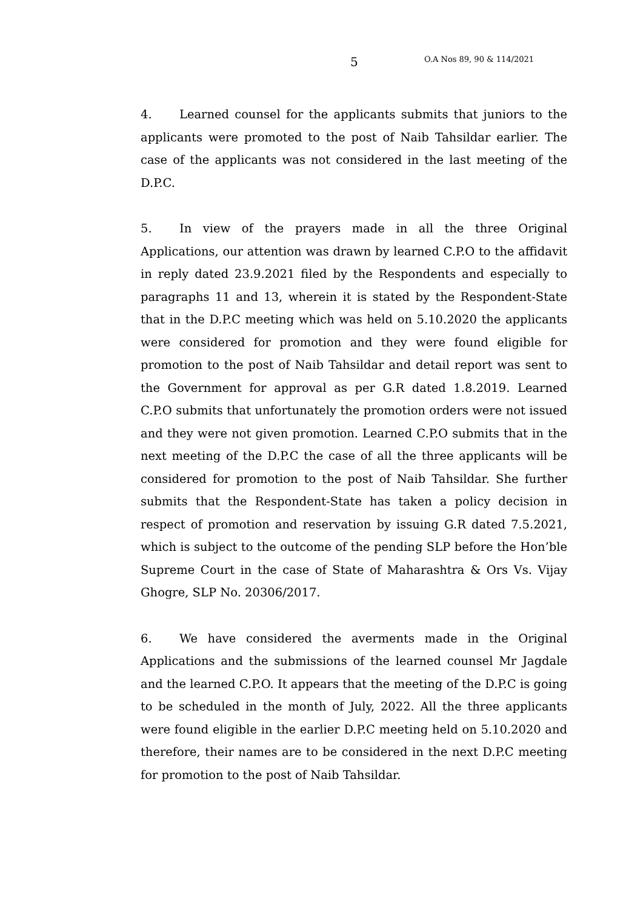5 O.A Nos 89, 90 & 114/2021
4. Learned counsel for the applicants submits that juniors to the applicants were promoted to the post of Naib Tahsildar earlier. The case of the applicants was not considered in the last meeting of the D.P.C.
5. In view of the prayers made in all the three Original Applications, our attention was drawn by learned C.P.O to the affidavit in reply dated 23.9.2021 filed by the Respondents and especially to paragraphs 11 and 13, wherein it is stated by the Respondent-State that in the D.P.C meeting which was held on 5.10.2020 the applicants were considered for promotion and they were found eligible for promotion to the post of Naib Tahsildar and detail report was sent to the Government for approval as per G.R dated 1.8.2019. Learned C.P.O submits that unfortunately the promotion orders were not issued and they were not given promotion. Learned C.P.O submits that in the next meeting of the D.P.C the case of all the three applicants will be considered for promotion to the post of Naib Tahsildar. She further submits that the Respondent-State has taken a policy decision in respect of promotion and reservation by issuing G.R dated 7.5.2021, which is subject to the outcome of the pending SLP before the Hon’ble Supreme Court in the case of State of Maharashtra & Ors Vs. Vijay Ghogre, SLP No. 20306/2017.
6. We have considered the averments made in the Original Applications and the submissions of the learned counsel Mr Jagdale and the learned C.P.O. It appears that the meeting of the D.P.C is going to be scheduled in the month of July, 2022. All the three applicants were found eligible in the earlier D.P.C meeting held on 5.10.2020 and therefore, their names are to be considered in the next D.P.C meeting for promotion to the post of Naib Tahsildar.